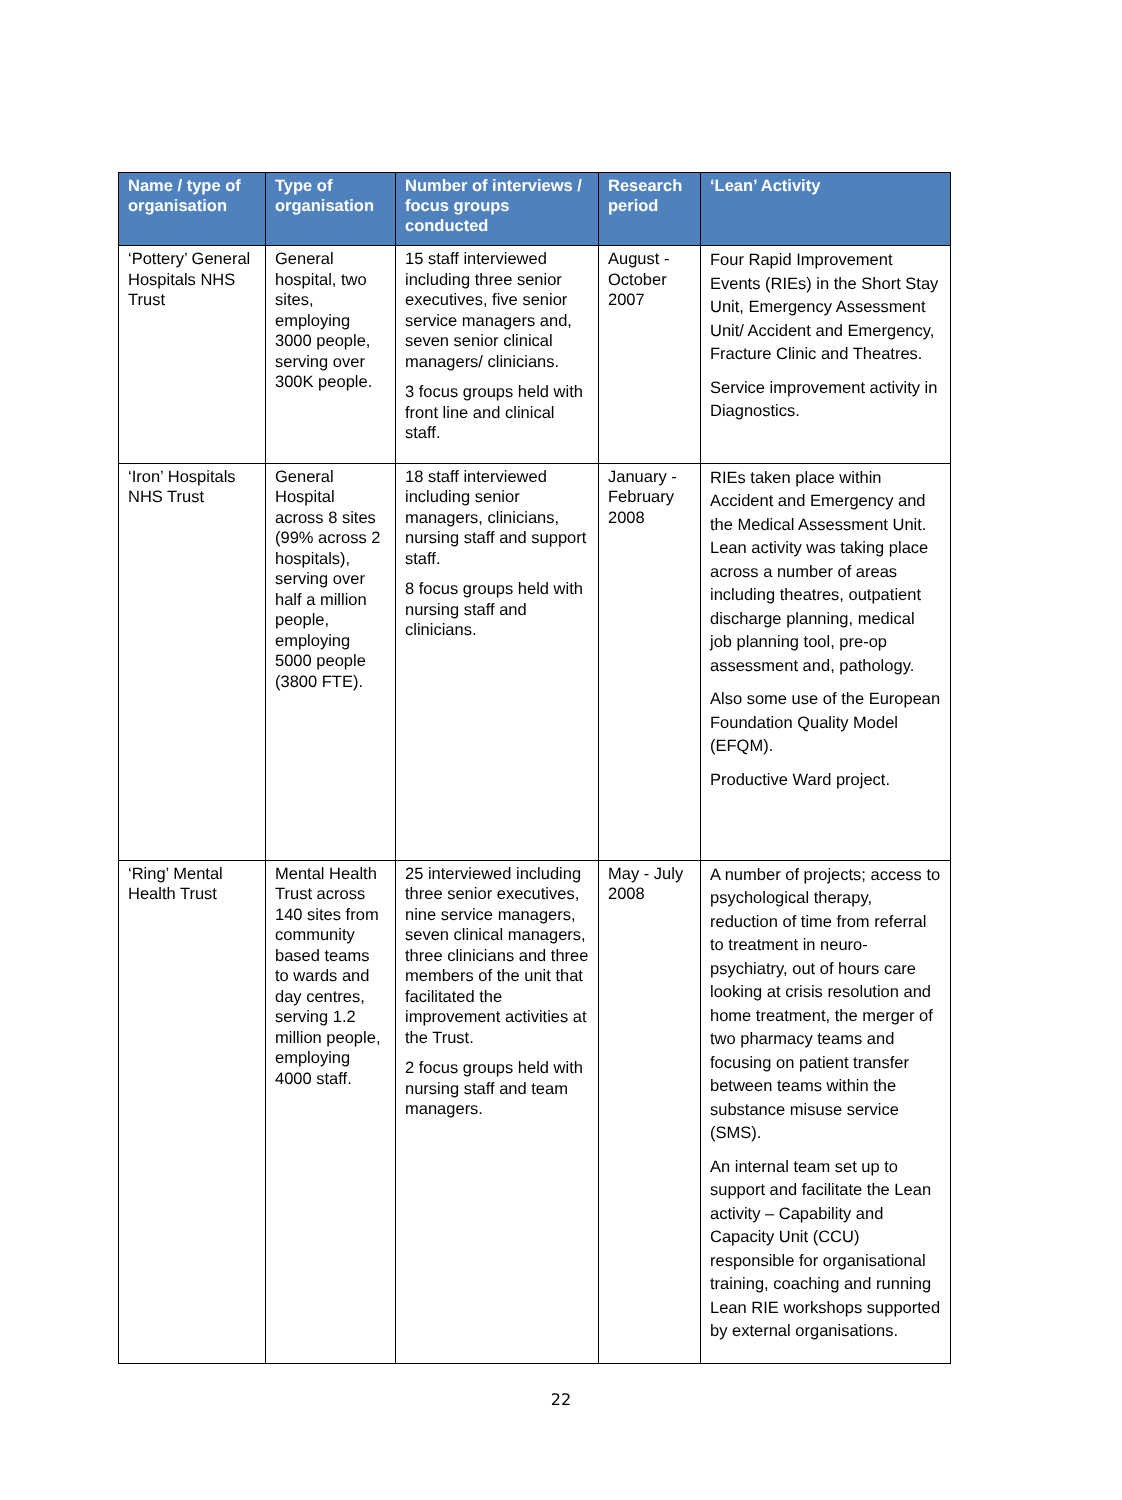| Name / type of organisation | Type of organisation | Number of interviews / focus groups conducted | Research period | ‘Lean’ Activity |
| --- | --- | --- | --- | --- |
| ‘Pottery’ General Hospitals NHS Trust | General hospital, two sites, employing 3000 people, serving over 300K people. | 15 staff interviewed including three senior executives, five senior service managers and, seven senior clinical managers/ clinicians. 3 focus groups held with front line and clinical staff. | August - October 2007 | Four Rapid Improvement Events (RIEs) in the Short Stay Unit, Emergency Assessment Unit/ Accident and Emergency, Fracture Clinic and Theatres. Service improvement activity in Diagnostics. |
| ‘Iron’ Hospitals NHS Trust | General Hospital across 8 sites (99% across 2 hospitals), serving over half a million people, employing 5000 people (3800 FTE). | 18 staff interviewed including senior managers, clinicians, nursing staff and support staff. 8 focus groups held with nursing staff and clinicians. | January - February 2008 | RIEs taken place within Accident and Emergency and the Medical Assessment Unit. Lean activity was taking place across a number of areas including theatres, outpatient discharge planning, medical job planning tool, pre-op assessment and, pathology. Also some use of the European Foundation Quality Model (EFQM). Productive Ward project. |
| ‘Ring’ Mental Health Trust | Mental Health Trust across 140 sites from community based teams to wards and day centres, serving 1.2 million people, employing 4000 staff. | 25 interviewed including three senior executives, nine service managers, seven clinical managers, three clinicians and three members of the unit that facilitated the improvement activities at the Trust. 2 focus groups held with nursing staff and team managers. | May - July 2008 | A number of projects; access to psychological therapy, reduction of time from referral to treatment in neuro-psychiatry, out of hours care looking at crisis resolution and home treatment, the merger of two pharmacy teams and focusing on patient transfer between teams within the substance misuse service (SMS). An internal team set up to support and facilitate the Lean activity – Capability and Capacity Unit (CCU) responsible for organisational training, coaching and running Lean RIE workshops supported by external organisations. |
22